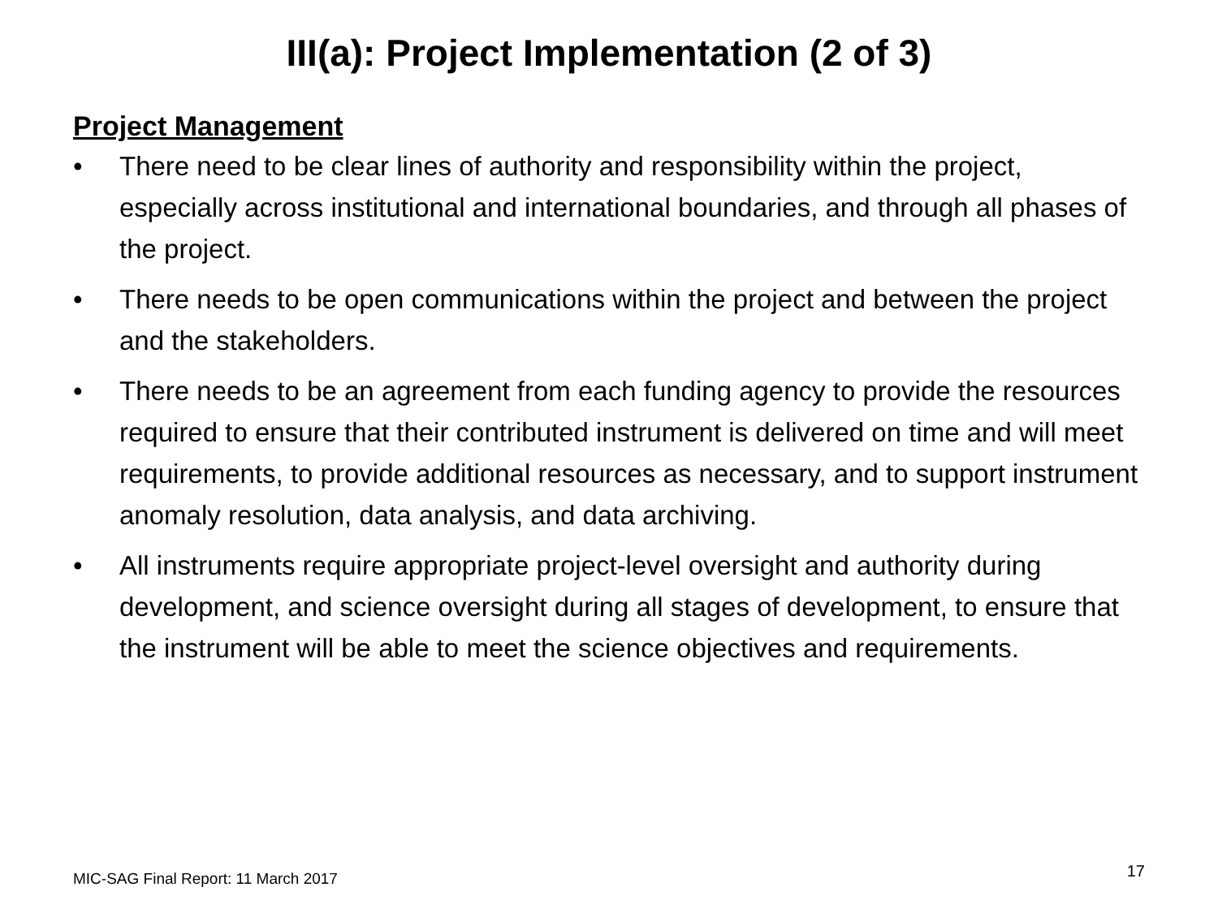III(a): Project Implementation (2 of 3)
Project Management
• There need to be clear lines of authority and responsibility within the project, especially across institutional and international boundaries, and through all phases of the project.
• There needs to be open communications within the project and between the project and the stakeholders.
• There needs to be an agreement from each funding agency to provide the resources required to ensure that their contributed instrument is delivered on time and will meet requirements, to provide additional resources as necessary, and to support instrument anomaly resolution, data analysis, and data archiving.
• All instruments require appropriate project-level oversight and authority during development, and science oversight during all stages of development, to ensure that the instrument will be able to meet the science objectives and requirements.
MIC-SAG Final Report: 11 March 2017 17